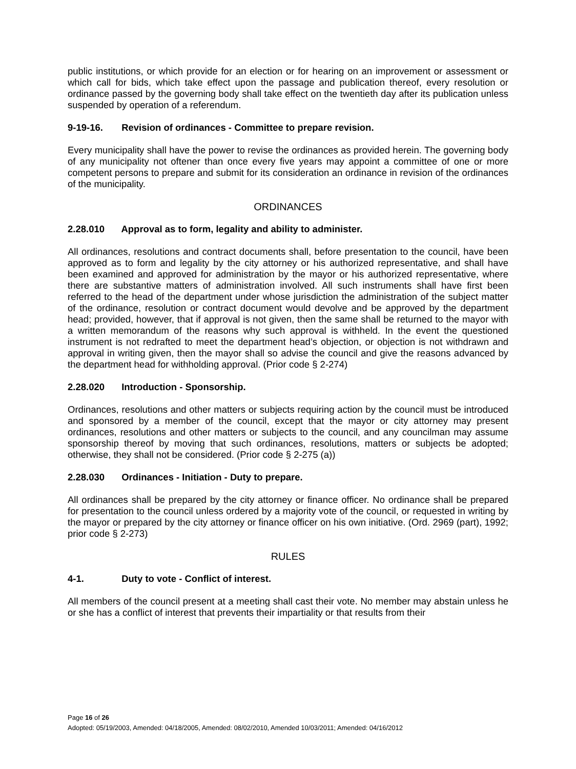public institutions, or which provide for an election or for hearing on an improvement or assessment or which call for bids, which take effect upon the passage and publication thereof, every resolution or ordinance passed by the governing body shall take effect on the twentieth day after its publication unless suspended by operation of a referendum.
9-19-16. Revision of ordinances - Committee to prepare revision.
Every municipality shall have the power to revise the ordinances as provided herein. The governing body of any municipality not oftener than once every five years may appoint a committee of one or more competent persons to prepare and submit for its consideration an ordinance in revision of the ordinances of the municipality.
ORDINANCES
2.28.010 Approval as to form, legality and ability to administer.
All ordinances, resolutions and contract documents shall, before presentation to the council, have been approved as to form and legality by the city attorney or his authorized representative, and shall have been examined and approved for administration by the mayor or his authorized representative, where there are substantive matters of administration involved. All such instruments shall have first been referred to the head of the department under whose jurisdiction the administration of the subject matter of the ordinance, resolution or contract document would devolve and be approved by the department head; provided, however, that if approval is not given, then the same shall be returned to the mayor with a written memorandum of the reasons why such approval is withheld. In the event the questioned instrument is not redrafted to meet the department head’s objection, or objection is not withdrawn and approval in writing given, then the mayor shall so advise the council and give the reasons advanced by the department head for withholding approval. (Prior code § 2-274)
2.28.020 Introduction - Sponsorship.
Ordinances, resolutions and other matters or subjects requiring action by the council must be introduced and sponsored by a member of the council, except that the mayor or city attorney may present ordinances, resolutions and other matters or subjects to the council, and any councilman may assume sponsorship thereof by moving that such ordinances, resolutions, matters or subjects be adopted; otherwise, they shall not be considered. (Prior code § 2-275 (a))
2.28.030 Ordinances - Initiation - Duty to prepare.
All ordinances shall be prepared by the city attorney or finance officer. No ordinance shall be prepared for presentation to the council unless ordered by a majority vote of the council, or requested in writing by the mayor or prepared by the city attorney or finance officer on his own initiative. (Ord. 2969 (part), 1992; prior code § 2-273)
RULES
4-1. Duty to vote - Conflict of interest.
All members of the council present at a meeting shall cast their vote. No member may abstain unless he or she has a conflict of interest that prevents their impartiality or that results from their
Page 16 of 26
Adopted: 05/19/2003, Amended: 04/18/2005, Amended: 08/02/2010, Amended 10/03/2011; Amended: 04/16/2012